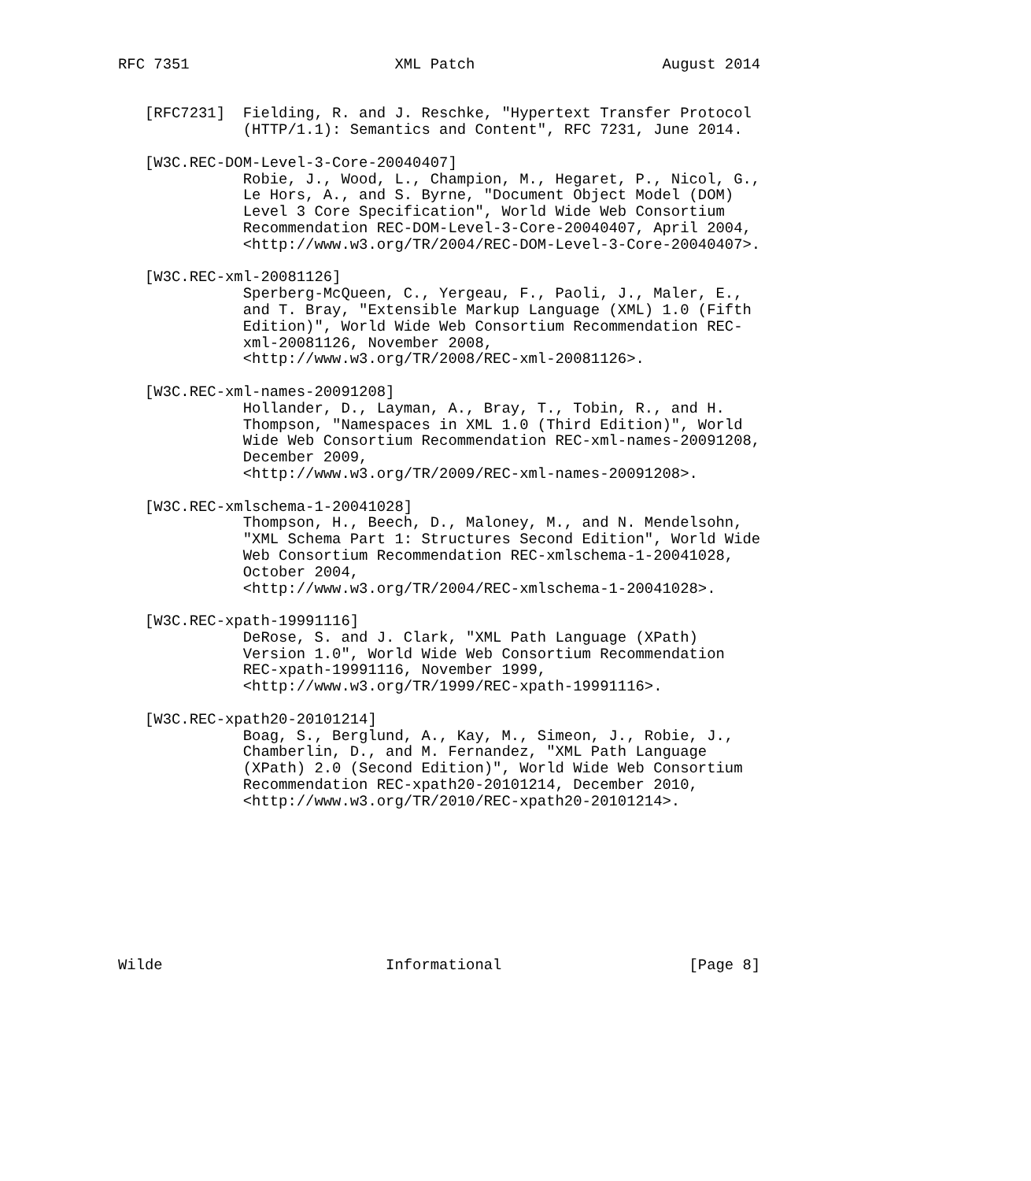RFC 7351                       XML Patch                     August 2014


   [RFC7231]  Fielding, R. and J. Reschke, "Hypertext Transfer Protocol
              (HTTP/1.1): Semantics and Content", RFC 7231, June 2014.

   [W3C.REC-DOM-Level-3-Core-20040407]
              Robie, J., Wood, L., Champion, M., Hegaret, P., Nicol, G.,
              Le Hors, A., and S. Byrne, "Document Object Model (DOM)
              Level 3 Core Specification", World Wide Web Consortium
              Recommendation REC-DOM-Level-3-Core-20040407, April 2004,
              <http://www.w3.org/TR/2004/REC-DOM-Level-3-Core-20040407>.

   [W3C.REC-xml-20081126]
              Sperberg-McQueen, C., Yergeau, F., Paoli, J., Maler, E.,
              and T. Bray, "Extensible Markup Language (XML) 1.0 (Fifth
              Edition)", World Wide Web Consortium Recommendation REC-
              xml-20081126, November 2008,
              <http://www.w3.org/TR/2008/REC-xml-20081126>.

   [W3C.REC-xml-names-20091208]
              Hollander, D., Layman, A., Bray, T., Tobin, R., and H.
              Thompson, "Namespaces in XML 1.0 (Third Edition)", World
              Wide Web Consortium Recommendation REC-xml-names-20091208,
              December 2009,
              <http://www.w3.org/TR/2009/REC-xml-names-20091208>.

   [W3C.REC-xmlschema-1-20041028]
              Thompson, H., Beech, D., Maloney, M., and N. Mendelsohn,
              "XML Schema Part 1: Structures Second Edition", World Wide
              Web Consortium Recommendation REC-xmlschema-1-20041028,
              October 2004,
              <http://www.w3.org/TR/2004/REC-xmlschema-1-20041028>.

   [W3C.REC-xpath-19991116]
              DeRose, S. and J. Clark, "XML Path Language (XPath)
              Version 1.0", World Wide Web Consortium Recommendation
              REC-xpath-19991116, November 1999,
              <http://www.w3.org/TR/1999/REC-xpath-19991116>.

   [W3C.REC-xpath20-20101214]
              Boag, S., Berglund, A., Kay, M., Simeon, J., Robie, J.,
              Chamberlin, D., and M. Fernandez, "XML Path Language
              (XPath) 2.0 (Second Edition)", World Wide Web Consortium
              Recommendation REC-xpath20-20101214, December 2010,
              <http://www.w3.org/TR/2010/REC-xpath20-20101214>.









Wilde                         Informational                     [Page 8]